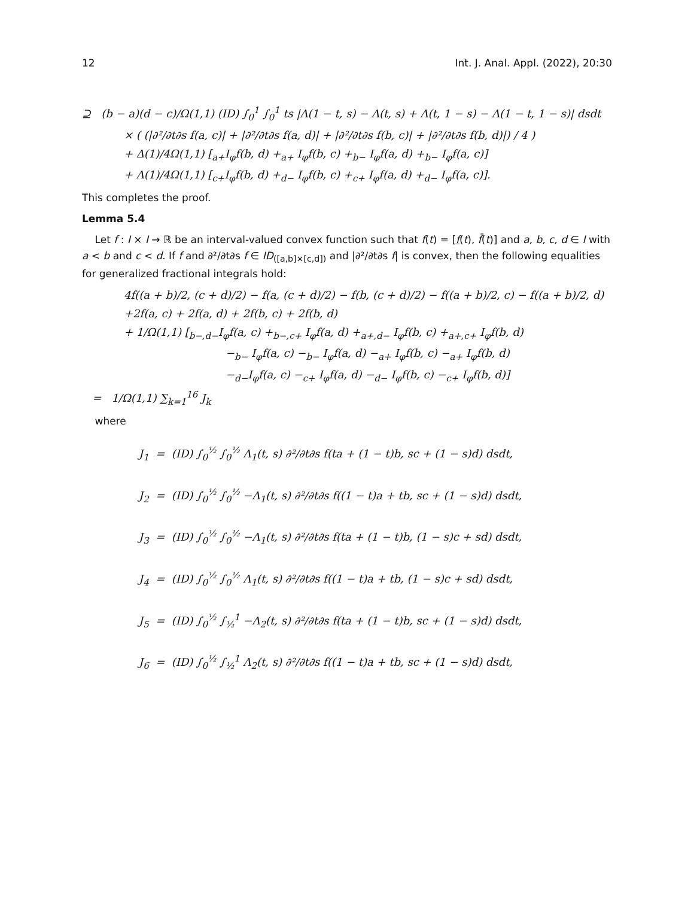12 Int. J. Anal. Appl. (2022), 20:30
⊇ (b − a)(d − c)/Ω(1,1) (ID) ∫<sub>0</sub><sup>1</sup> ∫<sub>0</sub><sup>1</sup> ts |Λ(1 − t, s) − Λ(t, s) + Λ(t, 1 − s) − Λ(1 − t, 1 − s)| dsdt
× ( (|∂²/∂t∂s f(a, c)| + |∂²/∂t∂s f(a, d)| + |∂²/∂t∂s f(b, c)| + |∂²/∂t∂s f(b, d)|) / 4 )
+ Δ(1)/4Ω(1,1) [<sub>a+</sub>I<sub>φ</sub>f(b, d) +<sub>a+</sub> I<sub>φ</sub>f(b, c) +<sub>b−</sub> I<sub>φ</sub>f(a, d) +<sub>b−</sub> I<sub>φ</sub>f(a, c)]
+ Λ(1)/4Ω(1,1) [<sub>c+</sub>I<sub>φ</sub>f(b, d) +<sub>d−</sub> I<sub>φ</sub>f(b, c) +<sub>c+</sub> I<sub>φ</sub>f(a, d) +<sub>d−</sub> I<sub>φ</sub>f(a, c)].
This completes the proof.
Lemma 5.4
Let f : I × I → ℝ be an interval-valued convex function such that f(t) = [f(t), f̄(t)] and a, b, c, d ∈ I with a < b and c < d. If f and ∂²/∂t∂s f ∈ ID<sub>([a,b]×[c,d])</sub> and |∂²/∂t∂s f| is convex, then the following equalities for generalized fractional integrals hold:
4f((a + b)/2, (c + d)/2) − f(a, (c + d)/2) − f(b, (c + d)/2) − f((a + b)/2, c) − f((a + b)/2, d)
+2f(a, c) + 2f(a, d) + 2f(b, c) + 2f(b, d)
+ 1/Ω(1,1) [<sub>b−,d−</sub>I<sub>φ</sub>f(a, c) +<sub>b−,c+</sub> I<sub>φ</sub>f(a, d) +<sub>a+,d−</sub> I<sub>φ</sub>f(b, c) +<sub>a+,c+</sub> I<sub>φ</sub>f(b, d)
−<sub>b−</sub> I<sub>φ</sub>f(a, c) −<sub>b−</sub> I<sub>φ</sub>f(a, d) −<sub>a+</sub> I<sub>φ</sub>f(b, c) −<sub>a+</sub> I<sub>φ</sub>f(b, d)
−<sub>d−</sub>I<sub>φ</sub>f(a, c) −<sub>c+</sub> I<sub>φ</sub>f(a, d) −<sub>d−</sub> I<sub>φ</sub>f(b, c) −<sub>c+</sub> I<sub>φ</sub>f(b, d)]
= 1/Ω(1,1) ∑<sub>k=1</sub><sup>16</sup> J<sub>k</sub>
where
J<sub>1</sub> = (ID) ∫<sub>0</sub><sup>½</sup> ∫<sub>0</sub><sup>½</sup> Λ<sub>1</sub>(t, s) ∂²/∂t∂s f(ta + (1 − t)b, sc + (1 − s)d) dsdt,
J<sub>2</sub> = (ID) ∫<sub>0</sub><sup>½</sup> ∫<sub>0</sub><sup>½</sup> −Λ<sub>1</sub>(t, s) ∂²/∂t∂s f((1 − t)a + tb, sc + (1 − s)d) dsdt,
J<sub>3</sub> = (ID) ∫<sub>0</sub><sup>½</sup> ∫<sub>0</sub><sup>½</sup> −Λ<sub>1</sub>(t, s) ∂²/∂t∂s f(ta + (1 − t)b, (1 − s)c + sd) dsdt,
J<sub>4</sub> = (ID) ∫<sub>0</sub><sup>½</sup> ∫<sub>0</sub><sup>½</sup> Λ<sub>1</sub>(t, s) ∂²/∂t∂s f((1 − t)a + tb, (1 − s)c + sd) dsdt,
J<sub>5</sub> = (ID) ∫<sub>0</sub><sup>½</sup> ∫<sub>½</sub><sup>1</sup> −Λ<sub>2</sub>(t, s) ∂²/∂t∂s f(ta + (1 − t)b, sc + (1 − s)d) dsdt,
J<sub>6</sub> = (ID) ∫<sub>0</sub><sup>½</sup> ∫<sub>½</sub><sup>1</sup> Λ<sub>2</sub>(t, s) ∂²/∂t∂s f((1 − t)a + tb, sc + (1 − s)d) dsdt,